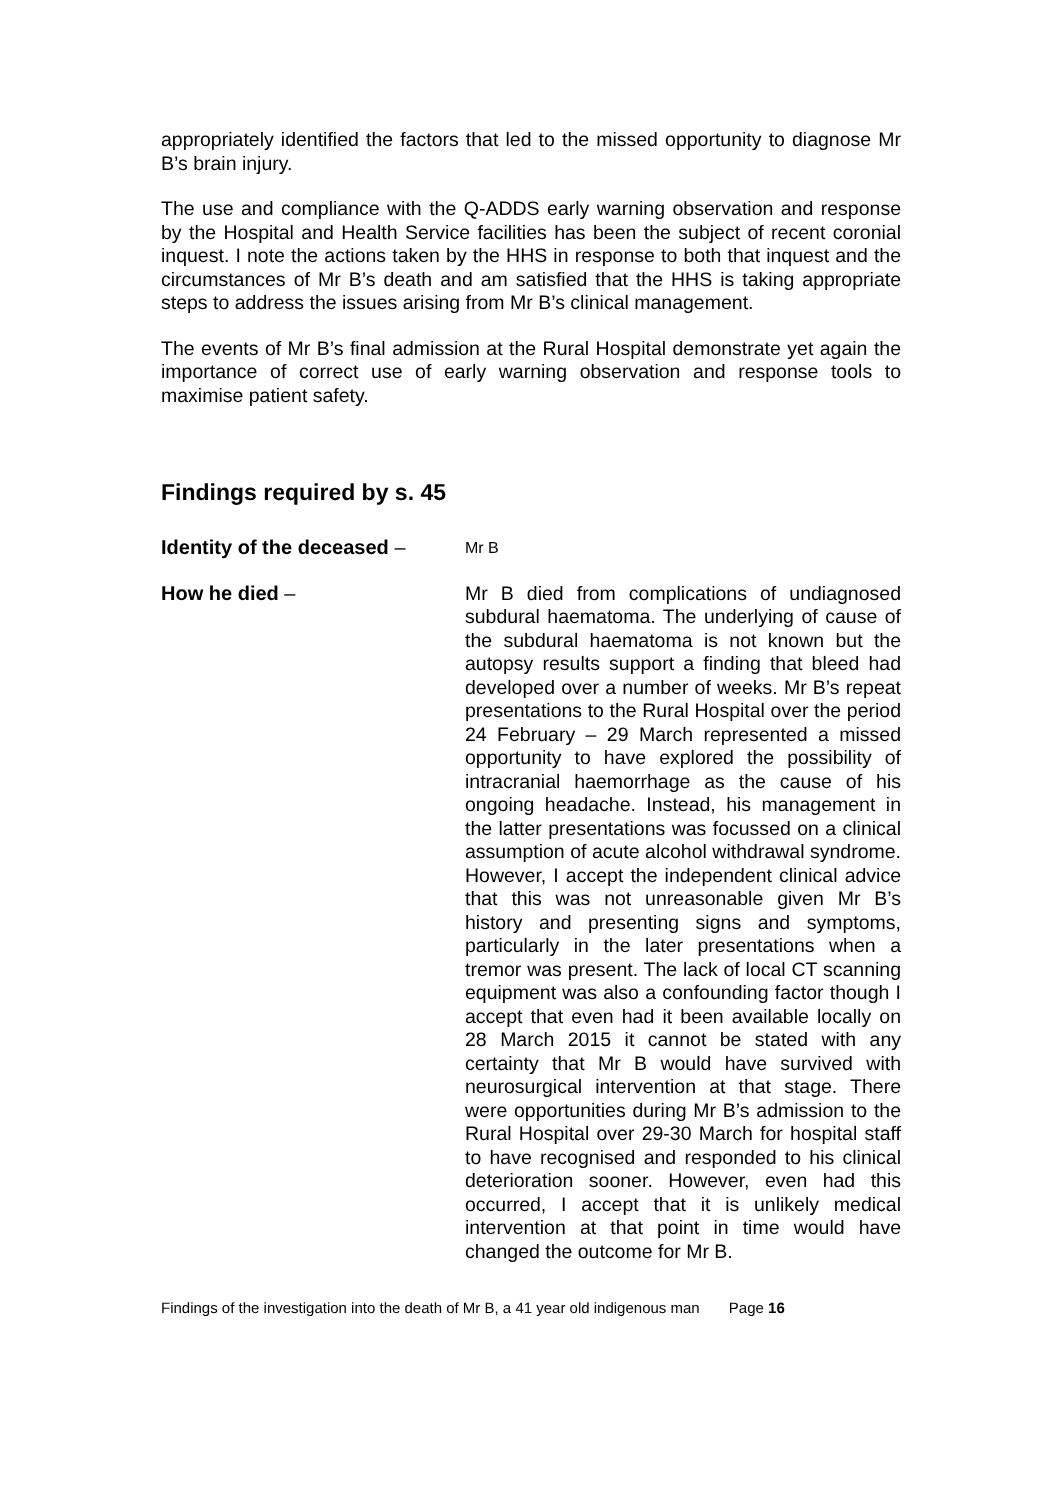appropriately identified the factors that led to the missed opportunity to diagnose Mr B’s brain injury.
The use and compliance with the Q-ADDS early warning observation and response by the Hospital and Health Service facilities has been the subject of recent coronial inquest. I note the actions taken by the HHS in response to both that inquest and the circumstances of Mr B’s death and am satisfied that the HHS is taking appropriate steps to address the issues arising from Mr B’s clinical management.
The events of Mr B’s final admission at the Rural Hospital demonstrate yet again the importance of correct use of early warning observation and response tools to maximise patient safety.
Findings required by s. 45
Identity of the deceased –
Mr B
How he died –
Mr B died from complications of undiagnosed subdural haematoma. The underlying of cause of the subdural haematoma is not known but the autopsy results support a finding that bleed had developed over a number of weeks. Mr B’s repeat presentations to the Rural Hospital over the period 24 February – 29 March represented a missed opportunity to have explored the possibility of intracranial haemorrhage as the cause of his ongoing headache. Instead, his management in the latter presentations was focussed on a clinical assumption of acute alcohol withdrawal syndrome. However, I accept the independent clinical advice that this was not unreasonable given Mr B’s history and presenting signs and symptoms, particularly in the later presentations when a tremor was present. The lack of local CT scanning equipment was also a confounding factor though I accept that even had it been available locally on 28 March 2015 it cannot be stated with any certainty that Mr B would have survived with neurosurgical intervention at that stage. There were opportunities during Mr B’s admission to the Rural Hospital over 29-30 March for hospital staff to have recognised and responded to his clinical deterioration sooner. However, even had this occurred, I accept that it is unlikely medical intervention at that point in time would have changed the outcome for Mr B.
Findings of the investigation into the death of Mr B, a 41 year old indigenous man Page 16